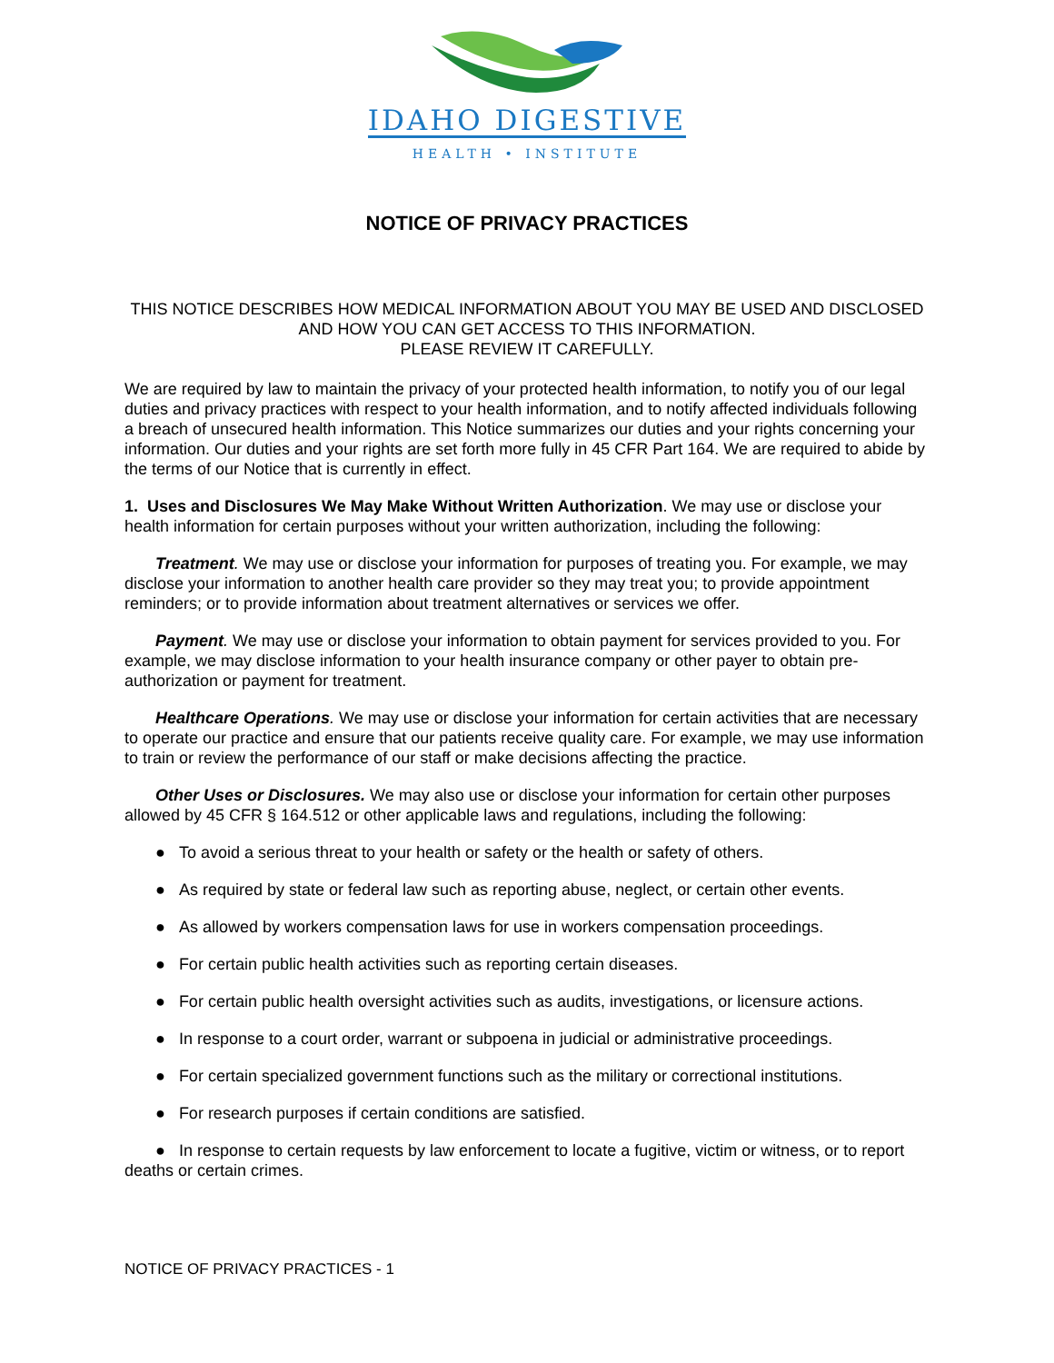IDAHO DIGESTIVE
HEALTH • INSTITUTE
NOTICE OF PRIVACY PRACTICES
THIS NOTICE DESCRIBES HOW MEDICAL INFORMATION ABOUT YOU MAY BE USED AND DISCLOSED AND HOW YOU CAN GET ACCESS TO THIS INFORMATION.
PLEASE REVIEW IT CAREFULLY.
We are required by law to maintain the privacy of your protected health information, to notify you of our legal duties and privacy practices with respect to your health information, and to notify affected individuals following a breach of unsecured health information. This Notice summarizes our duties and your rights concerning your information. Our duties and your rights are set forth more fully in 45 CFR Part 164. We are required to abide by the terms of our Notice that is currently in effect.
1. Uses and Disclosures We May Make Without Written Authorization. We may use or disclose your health information for certain purposes without your written authorization, including the following:
Treatment. We may use or disclose your information for purposes of treating you. For example, we may disclose your information to another health care provider so they may treat you; to provide appointment reminders; or to provide information about treatment alternatives or services we offer.
Payment. We may use or disclose your information to obtain payment for services provided to you. For example, we may disclose information to your health insurance company or other payer to obtain pre-authorization or payment for treatment.
Healthcare Operations. We may use or disclose your information for certain activities that are necessary to operate our practice and ensure that our patients receive quality care. For example, we may use information to train or review the performance of our staff or make decisions affecting the practice.
Other Uses or Disclosures. We may also use or disclose your information for certain other purposes allowed by 45 CFR § 164.512 or other applicable laws and regulations, including the following:
● To avoid a serious threat to your health or safety or the health or safety of others.
● As required by state or federal law such as reporting abuse, neglect, or certain other events.
● As allowed by workers compensation laws for use in workers compensation proceedings.
● For certain public health activities such as reporting certain diseases.
● For certain public health oversight activities such as audits, investigations, or licensure actions.
● In response to a court order, warrant or subpoena in judicial or administrative proceedings.
● For certain specialized government functions such as the military or correctional institutions.
● For research purposes if certain conditions are satisfied.
● In response to certain requests by law enforcement to locate a fugitive, victim or witness, or to report deaths or certain crimes.
NOTICE OF PRIVACY PRACTICES - 1